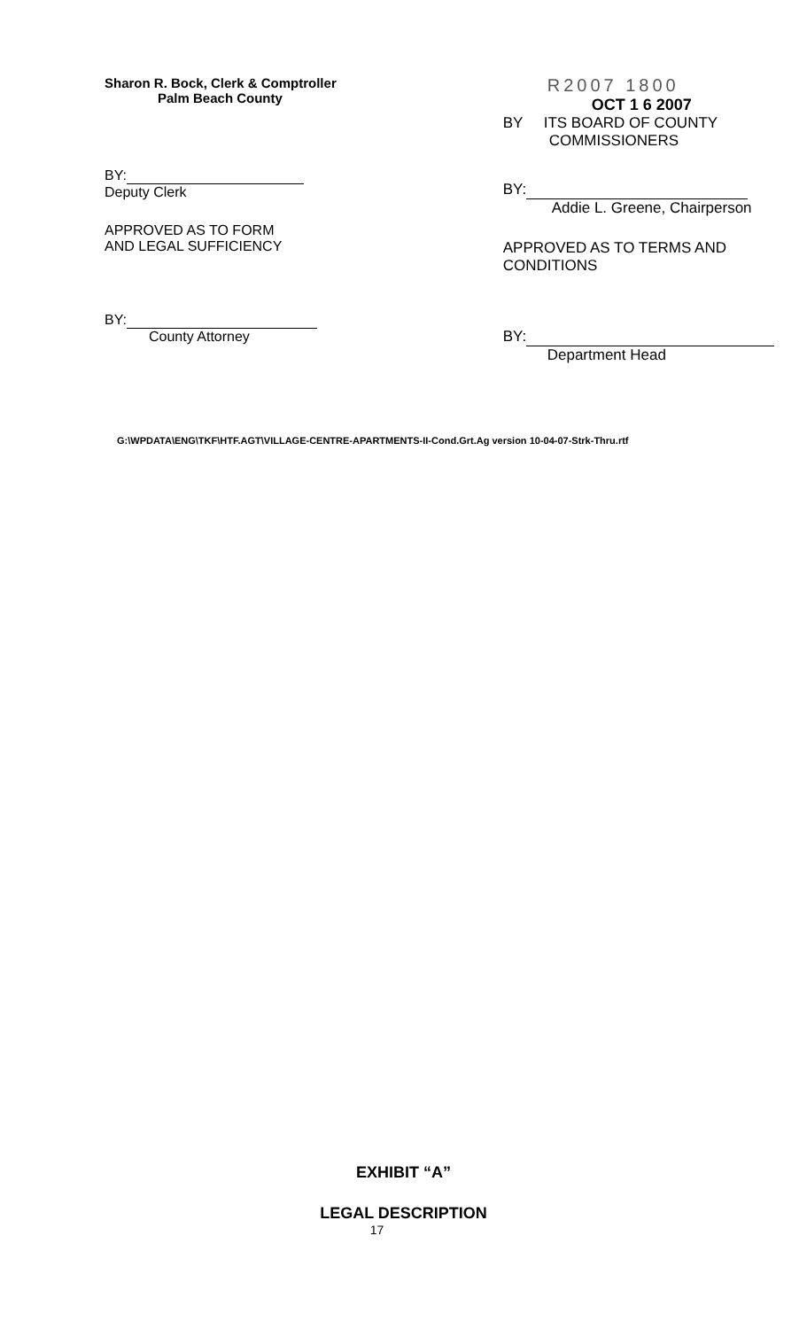Sharon R. Bock, Clerk & Comptroller
Palm Beach County
BY:
Deputy Clerk
APPROVED AS TO FORM
AND LEGAL SUFFICIENCY
BY:
County Attorney
R2007 1800
OCT 1 6 2007
BY ITS BOARD OF COUNTY
COMMISSIONERS
BY:
Addie L. Greene, Chairperson
APPROVED AS TO TERMS AND
CONDITIONS
BY:
Department Head
G:\WPDATA\ENG\TKF\HTF.AGT\VILLAGE-CENTRE-APARTMENTS-II-Cond.Grt.Ag version 10-04-07-Strk-Thru.rtf
EXHIBIT “A”
LEGAL DESCRIPTION
17